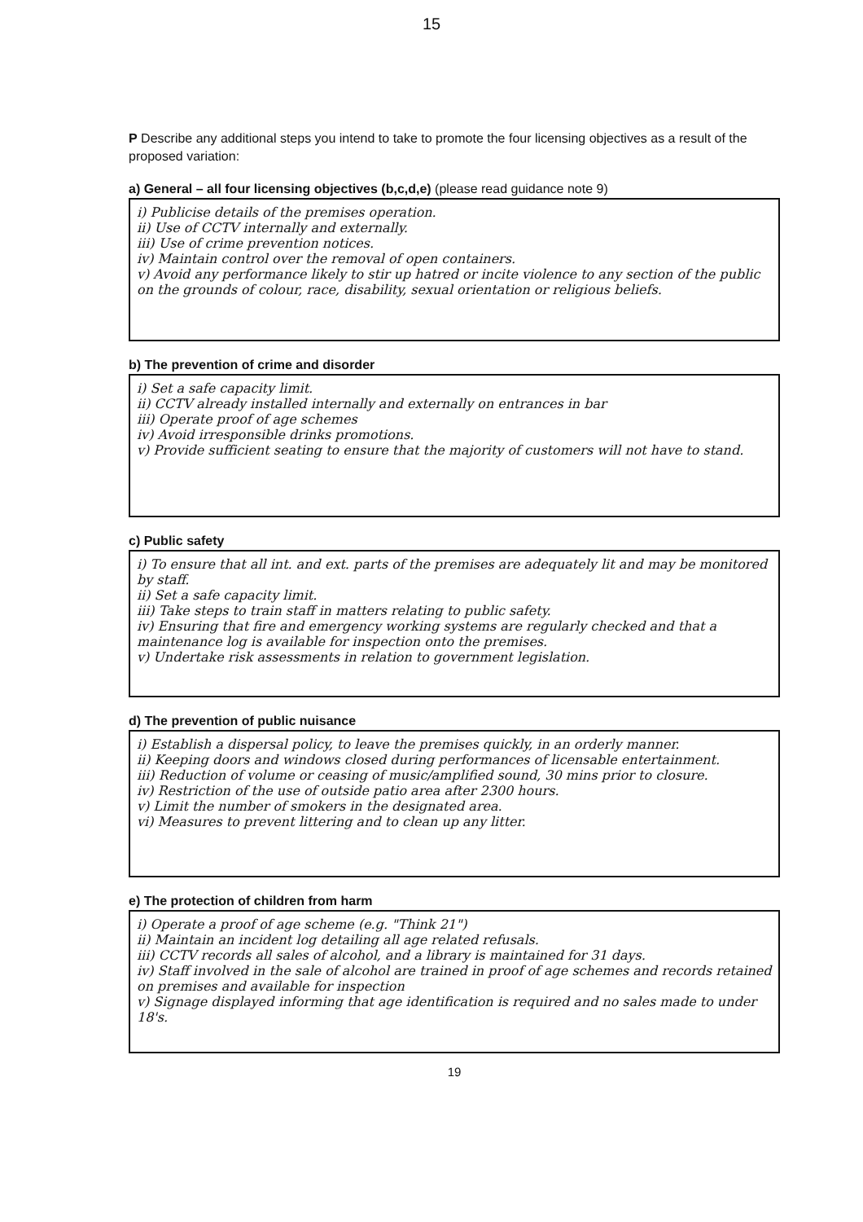15
P Describe any additional steps you intend to take to promote the four licensing objectives as a result of the proposed variation:
a) General – all four licensing objectives (b,c,d,e) (please read guidance note 9)
i) Publicise details of the premises operation.
ii) Use of CCTV internally and externally.
iii) Use of crime prevention notices.
iv) Maintain control over the removal of open containers.
v) Avoid any performance likely to stir up hatred or incite violence to any section of the public on the grounds of colour, race, disability, sexual orientation or religious beliefs.
b) The prevention of crime and disorder
i) Set a safe capacity limit.
ii) CCTV already installed internally and externally on entrances in bar
iii) Operate proof of age schemes
iv) Avoid irresponsible drinks promotions.
v) Provide sufficient seating to ensure that the majority of customers will not have to stand.
c) Public safety
i) To ensure that all int. and ext. parts of the premises are adequately lit and may be monitored by staff.
ii) Set a safe capacity limit.
iii) Take steps to train staff in matters relating to public safety.
iv) Ensuring that fire and emergency working systems are regularly checked and that a maintenance log is available for inspection onto the premises.
v) Undertake risk assessments in relation to government legislation.
d) The prevention of public nuisance
i) Establish a dispersal policy, to leave the premises quickly, in an orderly manner.
ii) Keeping doors and windows closed during performances of licensable entertainment.
iii) Reduction of volume or ceasing of music/amplified sound, 30 mins prior to closure.
iv) Restriction of the use of outside patio area after 2300 hours.
v) Limit the number of smokers in the designated area.
vi) Measures to prevent littering and to clean up any litter.
e) The protection of children from harm
i) Operate a proof of age scheme (e.g. "Think 21")
ii) Maintain an incident log detailing all age related refusals.
iii) CCTV records all sales of alcohol, and a library is maintained for 31 days.
iv) Staff involved in the sale of alcohol are trained in proof of age schemes and records retained on premises and available for inspection
v) Signage displayed informing that age identification is required and no sales made to under 18's.
19